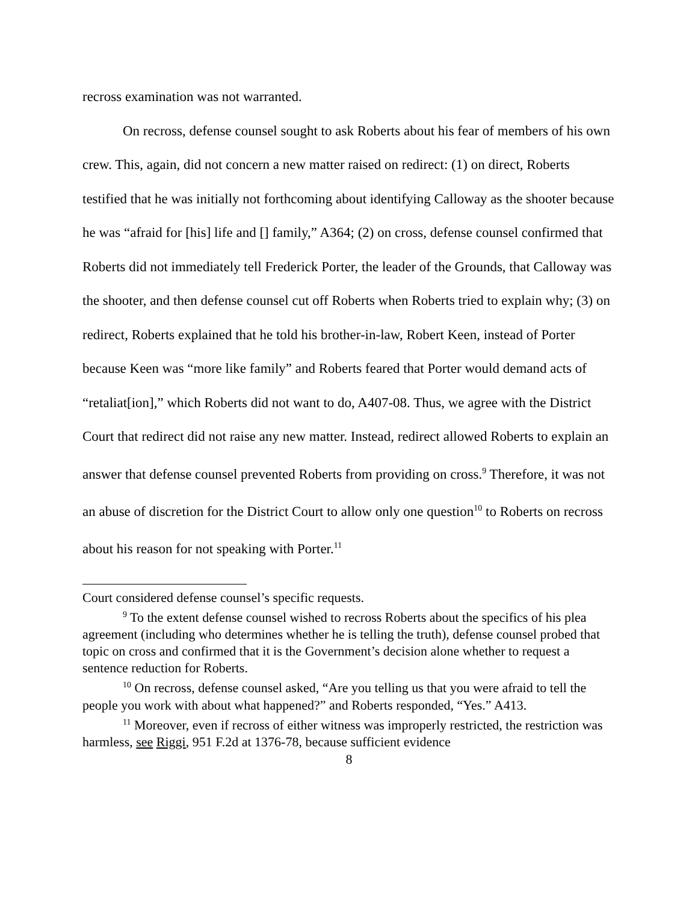recross examination was not warranted.
On recross, defense counsel sought to ask Roberts about his fear of members of his own crew. This, again, did not concern a new matter raised on redirect: (1) on direct, Roberts testified that he was initially not forthcoming about identifying Calloway as the shooter because he was “afraid for [his] life and [] family,” A364; (2) on cross, defense counsel confirmed that Roberts did not immediately tell Frederick Porter, the leader of the Grounds, that Calloway was the shooter, and then defense counsel cut off Roberts when Roberts tried to explain why; (3) on redirect, Roberts explained that he told his brother-in-law, Robert Keen, instead of Porter because Keen was “more like family” and Roberts feared that Porter would demand acts of “retaliat[ion],” which Roberts did not want to do, A407-08. Thus, we agree with the District Court that redirect did not raise any new matter. Instead, redirect allowed Roberts to explain an answer that defense counsel prevented Roberts from providing on cross.<sup>9</sup> Therefore, it was not an abuse of discretion for the District Court to allow only one question<sup>10</sup> to Roberts on recross about his reason for not speaking with Porter.<sup>11</sup>
Court considered defense counsel’s specific requests.
<sup>9</sup> To the extent defense counsel wished to recross Roberts about the specifics of his plea agreement (including who determines whether he is telling the truth), defense counsel probed that topic on cross and confirmed that it is the Government’s decision alone whether to request a sentence reduction for Roberts.
<sup>10</sup> On recross, defense counsel asked, “Are you telling us that you were afraid to tell the people you work with about what happened?” and Roberts responded, “Yes.” A413.
<sup>11</sup> Moreover, even if recross of either witness was improperly restricted, the restriction was harmless, see Riggi, 951 F.2d at 1376-78, because sufficient evidence
8